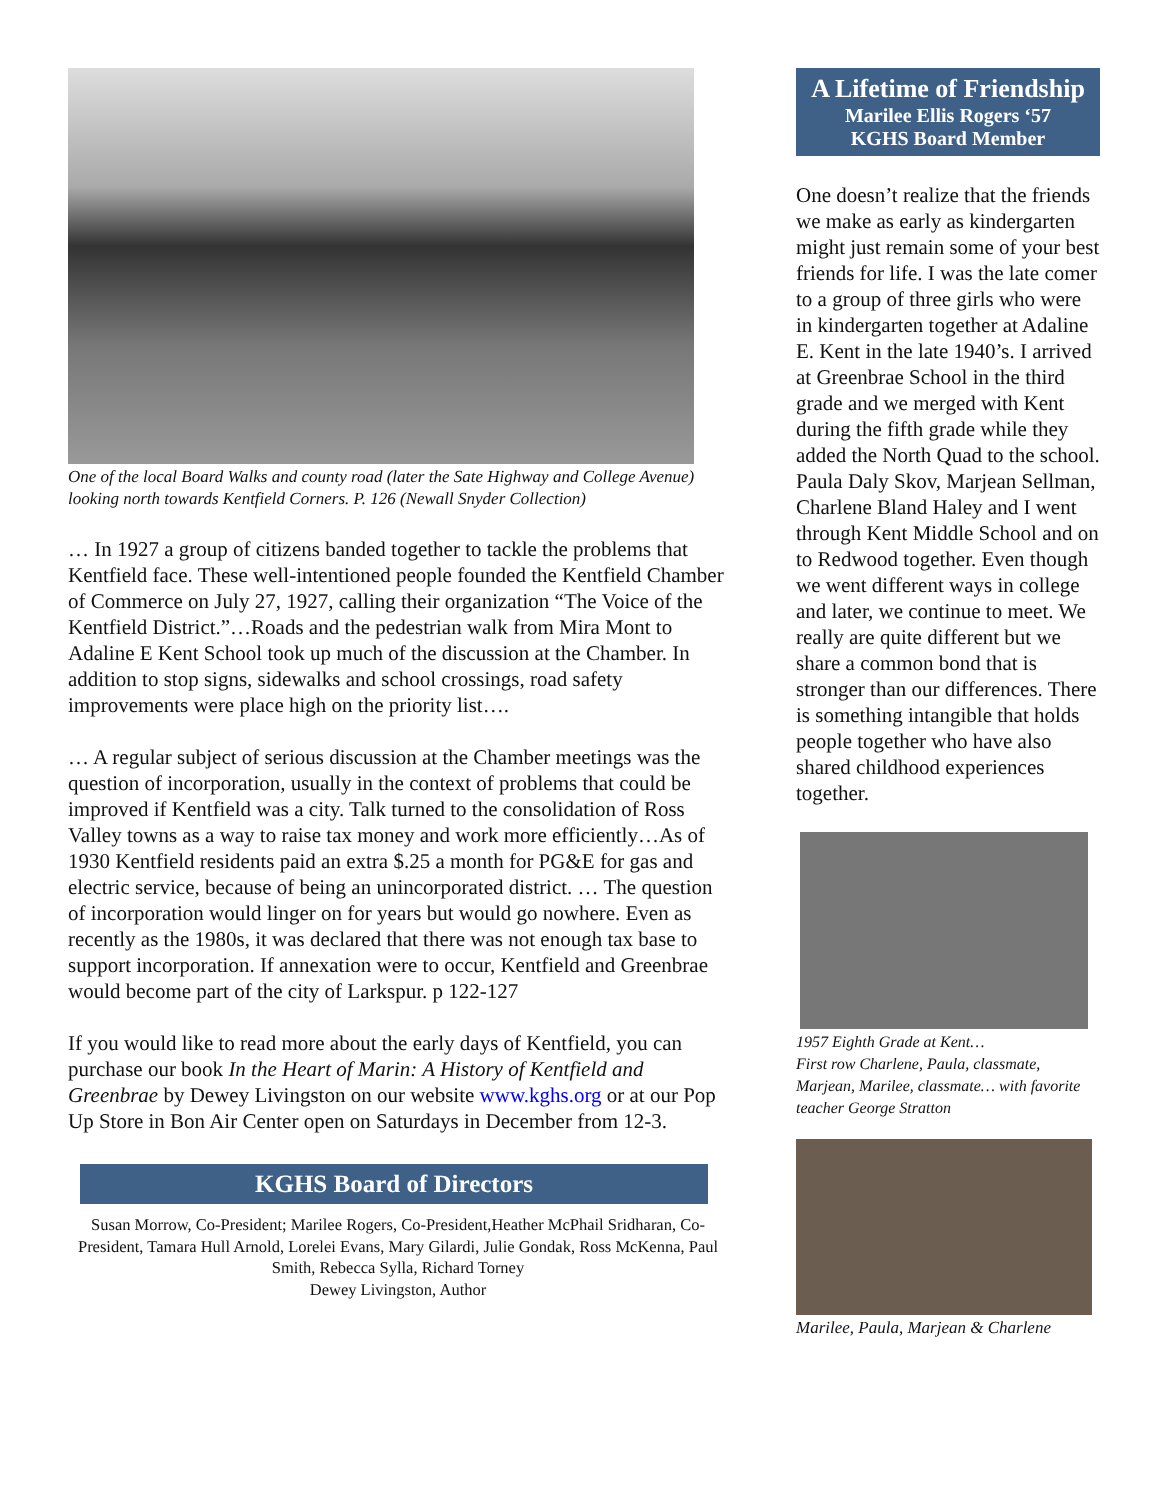One of the local Board Walks and county road (later the Sate Highway and College Avenue) looking north towards Kentfield Corners. P. 126 (Newall Snyder Collection)
… In 1927 a group of citizens banded together to tackle the problems that Kentfield face. These well-intentioned people founded the Kentfield Chamber of Commerce on July 27, 1927, calling their organization “The Voice of the Kentfield District.”…Roads and the pedestrian walk from Mira Mont to Adaline E Kent School took up much of the discussion at the Chamber. In addition to stop signs, sidewalks and school crossings, road safety improvements were place high on the priority list….
… A regular subject of serious discussion at the Chamber meetings was the question of incorporation, usually in the context of problems that could be improved if Kentfield was a city. Talk turned to the consolidation of Ross Valley towns as a way to raise tax money and work more efficiently…As of 1930 Kentfield residents paid an extra $.25 a month for PG&E for gas and electric service, because of being an unincorporated district. … The question of incorporation would linger on for years but would go nowhere. Even as recently as the 1980s, it was declared that there was not enough tax base to support incorporation. If annexation were to occur, Kentfield and Greenbrae would become part of the city of Larkspur. p 122-127
If you would like to read more about the early days of Kentfield, you can purchase our book In the Heart of Marin: A History of Kentfield and Greenbrae by Dewey Livingston on our website www.kghs.org or at our Pop Up Store in Bon Air Center open on Saturdays in December from 12-3.
KGHS Board of Directors
Susan Morrow, Co-President; Marilee Rogers, Co-President,Heather McPhail Sridharan, Co-President, Tamara Hull Arnold, Lorelei Evans, Mary Gilardi, Julie Gondak, Ross McKenna, Paul Smith, Rebecca Sylla, Richard Torney
Dewey Livingston, Author
A Lifetime of Friendship
Marilee Ellis Rogers ‘57
KGHS Board Member
One doesn’t realize that the friends we make as early as kindergarten might just remain some of your best friends for life. I was the late comer to a group of three girls who were in kindergarten together at Adaline E. Kent in the late 1940’s. I arrived at Greenbrae School in the third grade and we merged with Kent during the fifth grade while they added the North Quad to the school. Paula Daly Skov, Marjean Sellman, Charlene Bland Haley and I went through Kent Middle School and on to Redwood together. Even though we went different ways in college and later, we continue to meet. We really are quite different but we share a common bond that is stronger than our differences. There is something intangible that holds people together who have also shared childhood experiences together.
1957 Eighth Grade at Kent…
First row Charlene, Paula, classmate, Marjean, Marilee, classmate… with favorite teacher George Stratton
Marilee, Paula, Marjean & Charlene